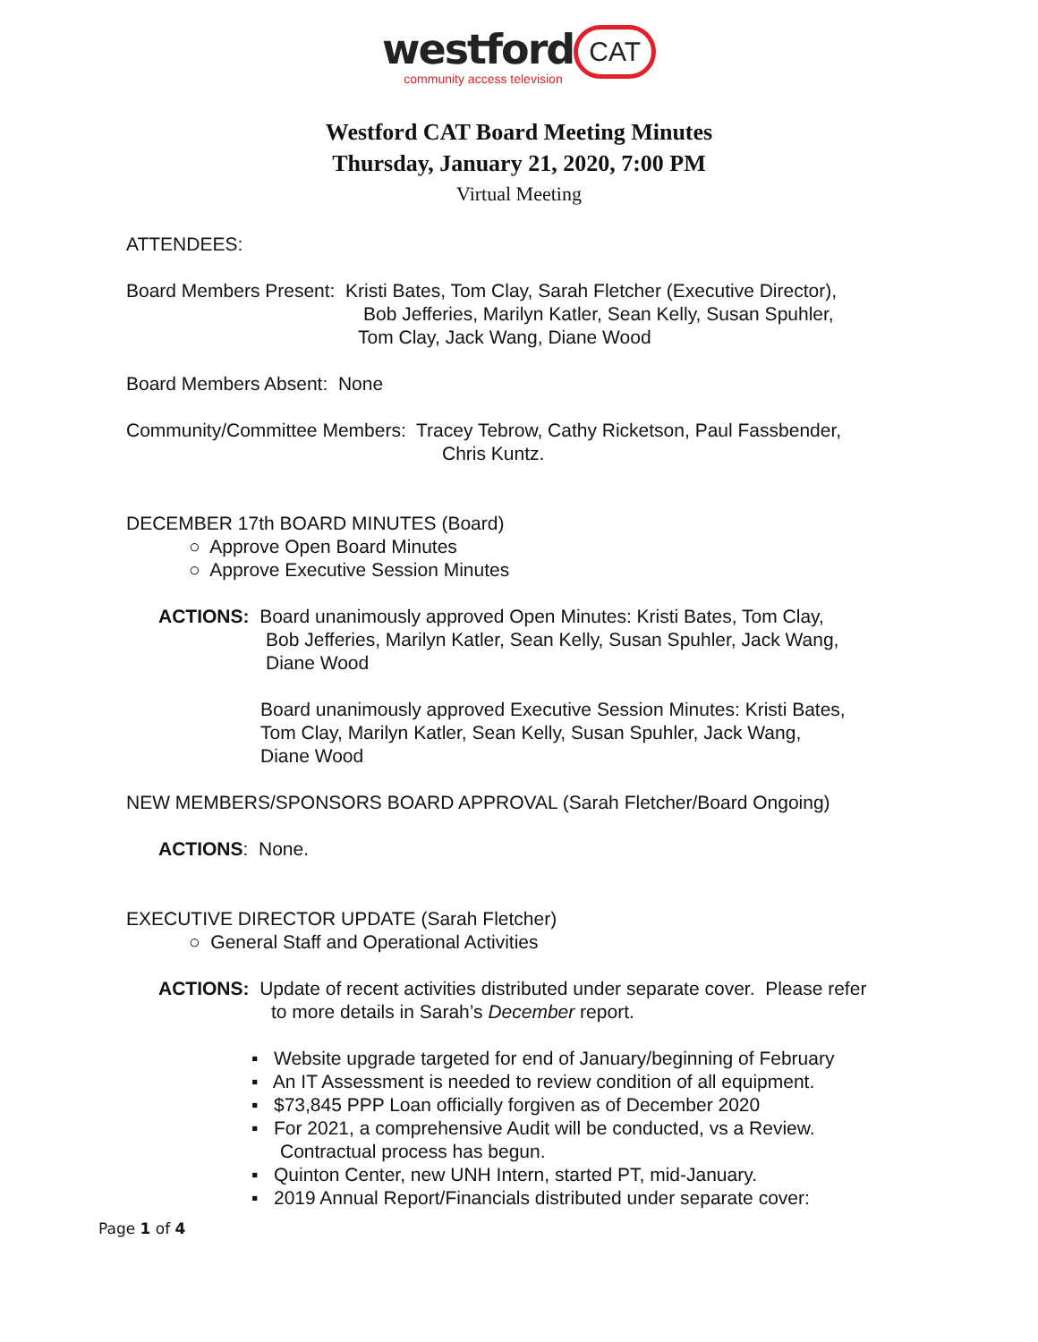westford CAT
community access television
Westford CAT Board Meeting Minutes
Thursday, January 21, 2020, 7:00 PM
Virtual Meeting
ATTENDEES:
Board Members Present: Kristi Bates, Tom Clay, Sarah Fletcher (Executive Director),
Bob Jefferies, Marilyn Katler, Sean Kelly, Susan Spuhler,
Tom Clay, Jack Wang, Diane Wood
Board Members Absent: None
Community/Committee Members: Tracey Tebrow, Cathy Ricketson, Paul Fassbender,
Chris Kuntz.
DECEMBER 17th BOARD MINUTES (Board)
○ Approve Open Board Minutes
○ Approve Executive Session Minutes
ACTIONS: Board unanimously approved Open Minutes: Kristi Bates, Tom Clay,
Bob Jefferies, Marilyn Katler, Sean Kelly, Susan Spuhler, Jack Wang,
Diane Wood
Board unanimously approved Executive Session Minutes: Kristi Bates,
Tom Clay, Marilyn Katler, Sean Kelly, Susan Spuhler, Jack Wang,
Diane Wood
NEW MEMBERS/SPONSORS BOARD APPROVAL (Sarah Fletcher/Board Ongoing)
ACTIONS: None.
EXECUTIVE DIRECTOR UPDATE (Sarah Fletcher)
○ General Staff and Operational Activities
ACTIONS: Update of recent activities distributed under separate cover. Please refer
to more details in Sarah’s December report.
▪ Website upgrade targeted for end of January/beginning of February
▪ An IT Assessment is needed to review condition of all equipment.
▪ $73,845 PPP Loan officially forgiven as of December 2020
▪ For 2021, a comprehensive Audit will be conducted, vs a Review.
Contractual process has begun.
▪ Quinton Center, new UNH Intern, started PT, mid-January.
▪ 2019 Annual Report/Financials distributed under separate cover:
Page 1 of 4